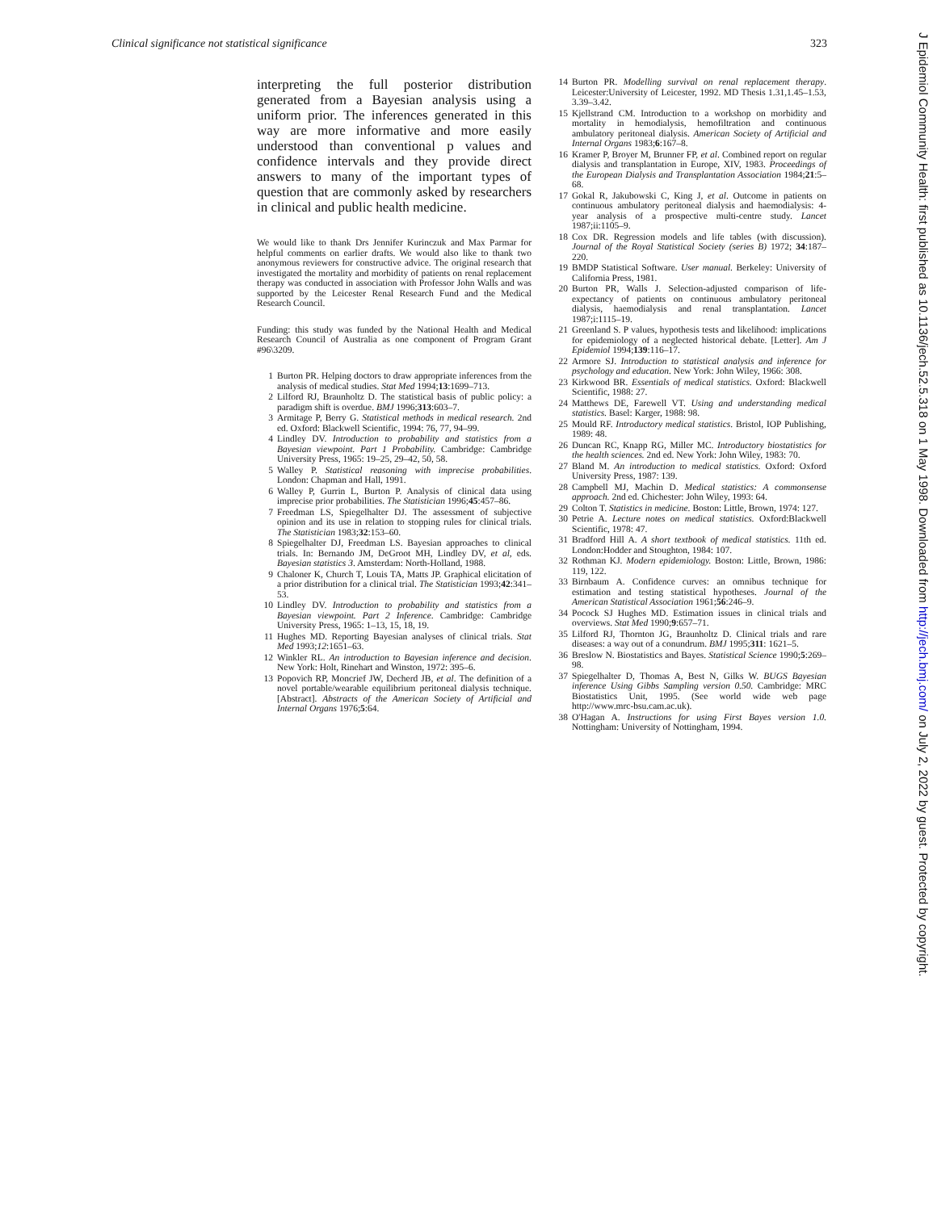Clinical significance not statistical significance 323
interpreting the full posterior distribution generated from a Bayesian analysis using a uniform prior. The inferences generated in this way are more informative and more easily understood than conventional p values and confidence intervals and they provide direct answers to many of the important types of question that are commonly asked by researchers in clinical and public health medicine.
We would like to thank Drs Jennifer Kurinczuk and Max Parmar for helpful comments on earlier drafts. We would also like to thank two anonymous reviewers for constructive advice. The original research that investigated the mortality and morbidity of patients on renal replacement therapy was conducted in association with Professor John Walls and was supported by the Leicester Renal Research Fund and the Medical Research Council.
Funding: this study was funded by the National Health and Medical Research Council of Australia as one component of Program Grant #96\3209.
1 Burton PR. Helping doctors to draw appropriate inferences from the analysis of medical studies. Stat Med 1994;13:1699–713.
2 Lilford RJ, Braunholtz D. The statistical basis of public policy: a paradigm shift is overdue. BMJ 1996;313:603–7.
3 Armitage P, Berry G. Statistical methods in medical research. 2nd ed. Oxford: Blackwell Scientific, 1994: 76, 77, 94–99.
4 Lindley DV. Introduction to probability and statistics from a Bayesian viewpoint. Part 1 Probability. Cambridge: Cambridge University Press, 1965: 19–25, 29–42, 50, 58.
5 Walley P. Statistical reasoning with imprecise probabilities. London: Chapman and Hall, 1991.
6 Walley P, Gurrin L, Burton P. Analysis of clinical data using imprecise prior probabilities. The Statistician 1996;45:457–86.
7 Freedman LS, Spiegelhalter DJ. The assessment of subjective opinion and its use in relation to stopping rules for clinical trials. The Statistician 1983;32:153–60.
8 Spiegelhalter DJ, Freedman LS. Bayesian approaches to clinical trials. In: Bernando JM, DeGroot MH, Lindley DV, et al, eds. Bayesian statistics 3. Amsterdam: North-Holland, 1988.
9 Chaloner K, Church T, Louis TA, Matts JP. Graphical elicitation of a prior distribution for a clinical trial. The Statistician 1993;42:341–53.
10 Lindley DV. Introduction to probability and statistics from a Bayesian viewpoint. Part 2 Inference. Cambridge: Cambridge University Press, 1965: 1–13, 15, 18, 19.
11 Hughes MD. Reporting Bayesian analyses of clinical trials. Stat Med 1993;12:1651–63.
12 Winkler RL. An introduction to Bayesian inference and decision. New York: Holt, Rinehart and Winston, 1972: 395–6.
13 Popovich RP, Moncrief JW, Decherd JB, et al. The definition of a novel portable/wearable equilibrium peritoneal dialysis technique. [Abstract]. Abstracts of the American Society of Artificial and Internal Organs 1976;5:64.
14 Burton PR. Modelling survival on renal replacement therapy. Leicester:University of Leicester, 1992. MD Thesis 1.31,1.45–1.53, 3.39–3.42.
15 Kjellstrand CM. Introduction to a workshop on morbidity and mortality in hemodialysis, hemofiltration and continuous ambulatory peritoneal dialysis. American Society of Artificial and Internal Organs 1983;6:167–8.
16 Kramer P, Broyer M, Brunner FP, et al. Combined report on regular dialysis and transplantation in Europe, XIV, 1983. Proceedings of the European Dialysis and Transplantation Association 1984;21:5–68.
17 Gokal R, Jakubowski C, King J, et al. Outcome in patients on continuous ambulatory peritoneal dialysis and haemodialysis: 4-year analysis of a prospective multi-centre study. Lancet 1987;ii:1105–9.
18 Cox DR. Regression models and life tables (with discussion). Journal of the Royal Statistical Society (series B) 1972; 34:187–220.
19 BMDP Statistical Software. User manual. Berkeley: University of California Press, 1981.
20 Burton PR, Walls J. Selection-adjusted comparison of life-expectancy of patients on continuous ambulatory peritoneal dialysis, haemodialysis and renal transplantation. Lancet 1987;i:1115–19.
21 Greenland S. P values, hypothesis tests and likelihood: implications for epidemiology of a neglected historical debate. [Letter]. Am J Epidemiol 1994;139:116–17.
22 Armore SJ. Introduction to statistical analysis and inference for psychology and education. New York: John Wiley, 1966: 308.
23 Kirkwood BR. Essentials of medical statistics. Oxford: Blackwell Scientific, 1988: 27.
24 Matthews DE, Farewell VT. Using and understanding medical statistics. Basel: Karger, 1988: 98.
25 Mould RF. Introductory medical statistics. Bristol, IOP Publishing, 1989: 48.
26 Duncan RC, Knapp RG, Miller MC. Introductory biostatistics for the health sciences. 2nd ed. New York: John Wiley, 1983: 70.
27 Bland M. An introduction to medical statistics. Oxford: Oxford University Press, 1987: 139.
28 Campbell MJ, Machin D. Medical statistics: A commonsense approach. 2nd ed. Chichester: John Wiley, 1993: 64.
29 Colton T. Statistics in medicine. Boston: Little, Brown, 1974: 127.
30 Petrie A. Lecture notes on medical statistics. Oxford:Blackwell Scientific, 1978: 47.
31 Bradford Hill A. A short textbook of medical statistics. 11th ed. London:Hodder and Stoughton, 1984: 107.
32 Rothman KJ. Modern epidemiology. Boston: Little, Brown, 1986: 119, 122.
33 Birnbaum A. Confidence curves: an omnibus technique for estimation and testing statistical hypotheses. Journal of the American Statistical Association 1961;56:246–9.
34 Pocock SJ Hughes MD. Estimation issues in clinical trials and overviews. Stat Med 1990;9:657–71.
35 Lilford RJ, Thornton JG, Braunholtz D. Clinical trials and rare diseases: a way out of a conundrum. BMJ 1995;311: 1621–5.
36 Breslow N. Biostatistics and Bayes. Statistical Science 1990;5:269–98.
37 Spiegelhalter D, Thomas A, Best N, Gilks W. BUGS Bayesian inference Using Gibbs Sampling version 0.50. Cambridge: MRC Biostatistics Unit, 1995. (See world wide web page http://www.mrc-bsu.cam.ac.uk).
38 O'Hagan A. Instructions for using First Bayes version 1.0. Nottingham: University of Nottingham, 1994.
J Epidemiol Community Health: first published as 10.1136/jech.52.5.318 on 1 May 1998. Downloaded from http://jech.bmj.com/ on July 2, 2022 by guest. Protected by copyright.